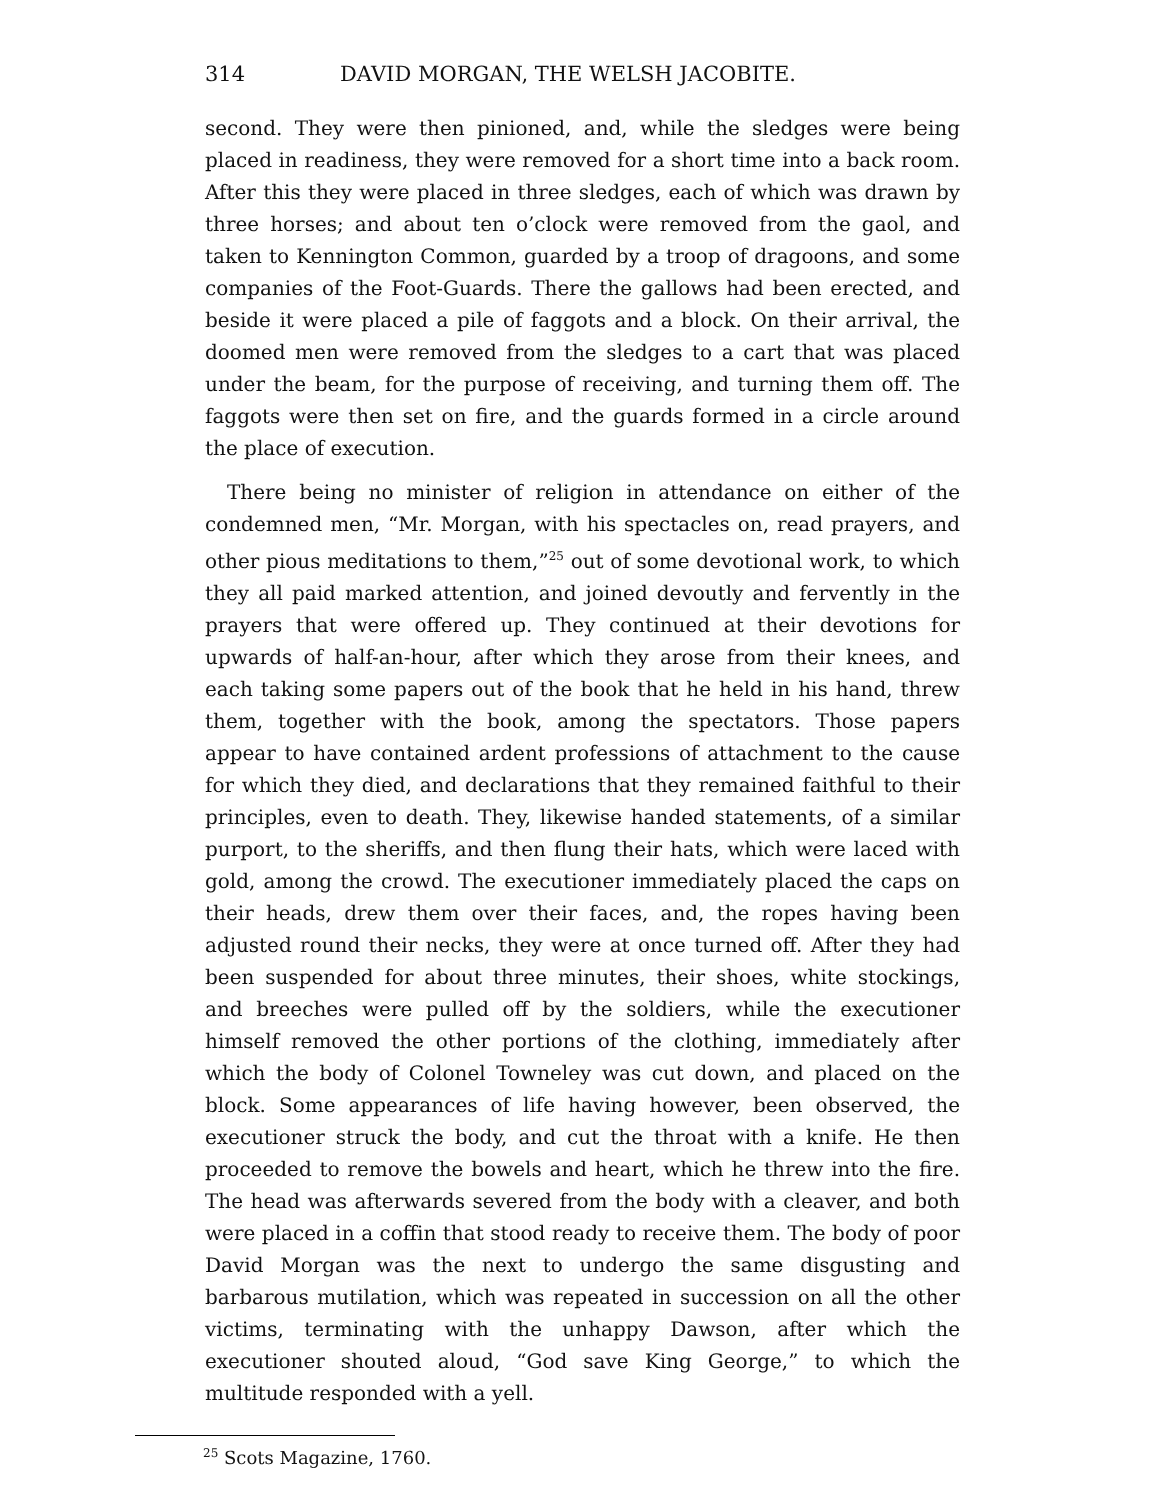314 DAVID MORGAN, THE WELSH JACOBITE.
second. They were then pinioned, and, while the sledges were being placed in readiness, they were removed for a short time into a back room. After this they were placed in three sledges, each of which was drawn by three horses; and about ten o’clock were removed from the gaol, and taken to Kennington Common, guarded by a troop of dragoons, and some companies of the Foot-Guards. There the gallows had been erected, and beside it were placed a pile of faggots and a block. On their arrival, the doomed men were removed from the sledges to a cart that was placed under the beam, for the purpose of receiving, and turning them off. The faggots were then set on fire, and the guards formed in a circle around the place of execution.
There being no minister of religion in attendance on either of the condemned men, “Mr. Morgan, with his spectacles on, read prayers, and other pious meditations to them,”<sup>25</sup> out of some devotional work, to which they all paid marked attention, and joined devoutly and fervently in the prayers that were offered up. They continued at their devotions for upwards of half-an-hour, after which they arose from their knees, and each taking some papers out of the book that he held in his hand, threw them, together with the book, among the spectators. Those papers appear to have contained ardent professions of attachment to the cause for which they died, and declarations that they remained faithful to their principles, even to death. They, likewise handed statements, of a similar purport, to the sheriffs, and then flung their hats, which were laced with gold, among the crowd. The executioner immediately placed the caps on their heads, drew them over their faces, and, the ropes having been adjusted round their necks, they were at once turned off. After they had been suspended for about three minutes, their shoes, white stockings, and breeches were pulled off by the soldiers, while the executioner himself removed the other portions of the clothing, immediately after which the body of Colonel Towneley was cut down, and placed on the block. Some appearances of life having however, been observed, the executioner struck the body, and cut the throat with a knife. He then proceeded to remove the bowels and heart, which he threw into the fire. The head was afterwards severed from the body with a cleaver, and both were placed in a coffin that stood ready to receive them. The body of poor David Morgan was the next to undergo the same disgusting and barbarous mutilation, which was repeated in succession on all the other victims, terminating with the unhappy Dawson, after which the executioner shouted aloud, “God save King George,” to which the multitude responded with a yell.
<sup>25</sup> Scots Magazine, 1760.